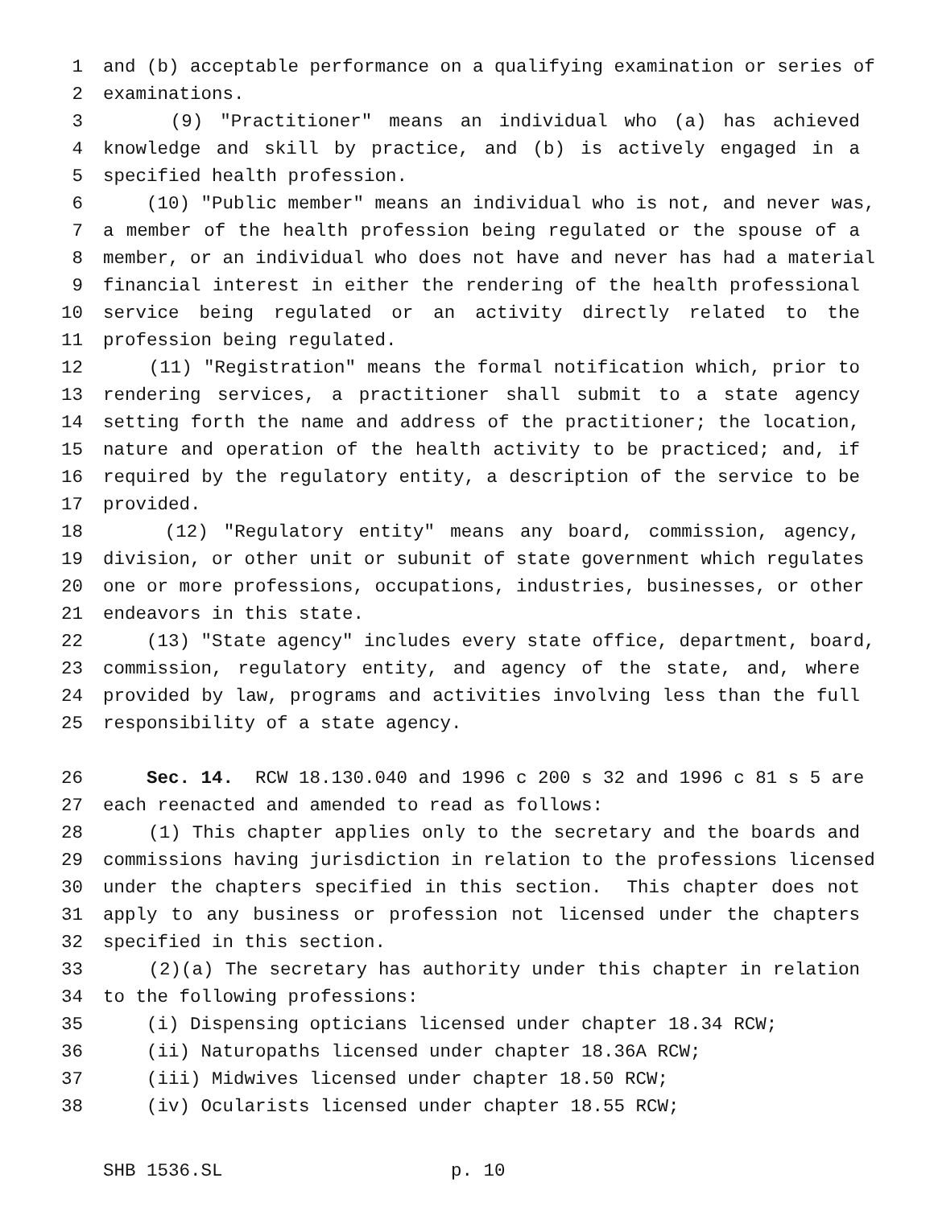1 and (b) acceptable performance on a qualifying examination or series of
2 examinations.
3 (9) "Practitioner" means an individual who (a) has achieved
4 knowledge and skill by practice, and (b) is actively engaged in a
5 specified health profession.
6 (10) "Public member" means an individual who is not, and never was,
7 a member of the health profession being regulated or the spouse of a
8 member, or an individual who does not have and never has had a material
9 financial interest in either the rendering of the health professional
10 service being regulated or an activity directly related to the
11 profession being regulated.
12 (11) "Registration" means the formal notification which, prior to
13 rendering services, a practitioner shall submit to a state agency
14 setting forth the name and address of the practitioner; the location,
15 nature and operation of the health activity to be practiced; and, if
16 required by the regulatory entity, a description of the service to be
17 provided.
18 (12) "Regulatory entity" means any board, commission, agency,
19 division, or other unit or subunit of state government which regulates
20 one or more professions, occupations, industries, businesses, or other
21 endeavors in this state.
22 (13) "State agency" includes every state office, department, board,
23 commission, regulatory entity, and agency of the state, and, where
24 provided by law, programs and activities involving less than the full
25 responsibility of a state agency.
26 Sec. 14. RCW 18.130.040 and 1996 c 200 s 32 and 1996 c 81 s 5 are
27 each reenacted and amended to read as follows:
28 (1) This chapter applies only to the secretary and the boards and
29 commissions having jurisdiction in relation to the professions licensed
30 under the chapters specified in this section. This chapter does not
31 apply to any business or profession not licensed under the chapters
32 specified in this section.
33 (2)(a) The secretary has authority under this chapter in relation
34 to the following professions:
35 (i) Dispensing opticians licensed under chapter 18.34 RCW;
36 (ii) Naturopaths licensed under chapter 18.36A RCW;
37 (iii) Midwives licensed under chapter 18.50 RCW;
38 (iv) Ocularists licensed under chapter 18.55 RCW;
SHB 1536.SL p. 10